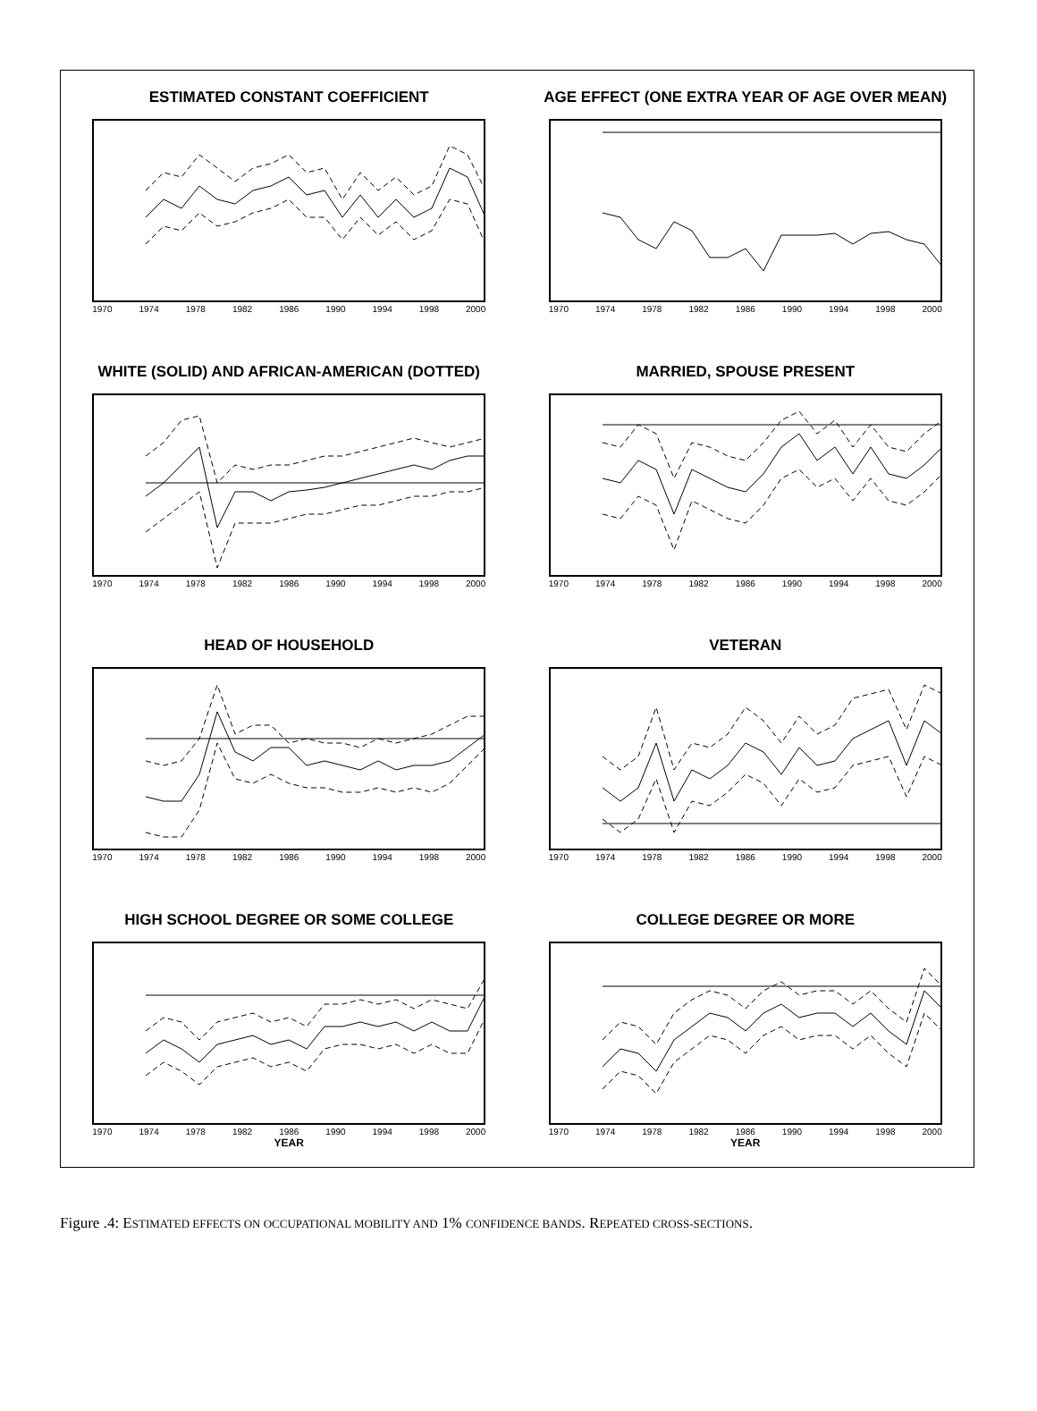ESTIMATED CONSTANT COEFFICIENT
1970 1974 1978 1982 1986 1990 1994 1998 2000
AGE EFFECT (ONE EXTRA YEAR OF AGE OVER MEAN)
1970 1974 1978 1982 1986 1990 1994 1998 2000
WHITE (SOLID) AND AFRICAN-AMERICAN (DOTTED)
1970 1974 1978 1982 1986 1990 1994 1998 2000
MARRIED, SPOUSE PRESENT
1970 1974 1978 1982 1986 1990 1994 1998 2000
HEAD OF HOUSEHOLD
1970 1974 1978 1982 1986 1990 1994 1998 2000
VETERAN
1970 1974 1978 1982 1986 1990 1994 1998 2000
HIGH SCHOOL DEGREE OR SOME COLLEGE
1970 1974 1978 1982 1986 1990 1994 1998 2000
YEAR
COLLEGE DEGREE OR MORE
1970 1974 1978 1982 1986 1990 1994 1998 2000
YEAR
Figure .4: ESTIMATED EFFECTS ON OCCUPATIONAL MOBILITY AND 1% CONFIDENCE BANDS. REPEATED CROSS-SECTIONS.